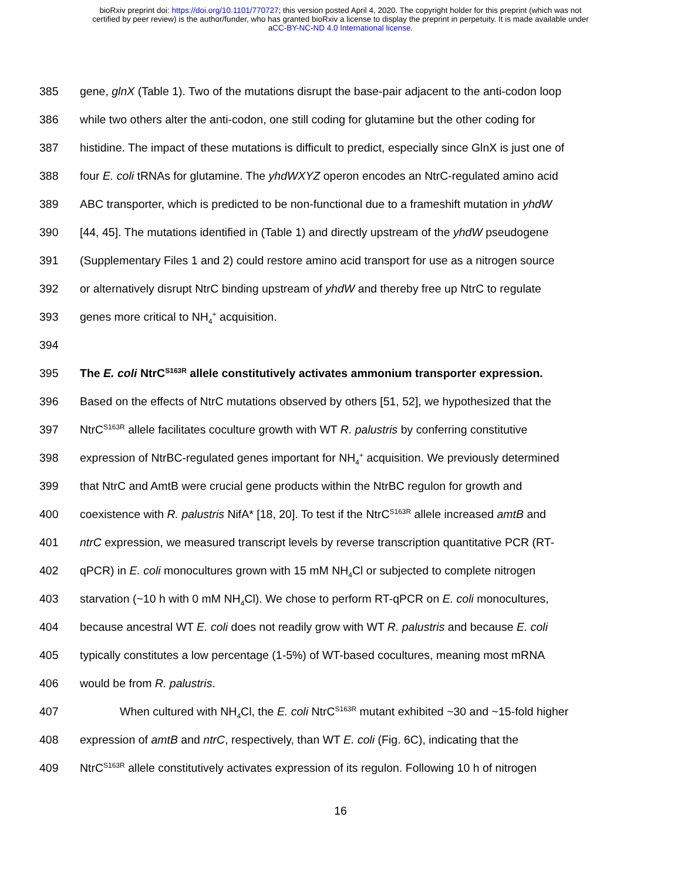bioRxiv preprint doi: https://doi.org/10.1101/770727; this version posted April 4, 2020. The copyright holder for this preprint (which was not
certified by peer review) is the author/funder, who has granted bioRxiv a license to display the preprint in perpetuity. It is made available under
aCC-BY-NC-ND 4.0 International license.
385 gene, glnX (Table 1). Two of the mutations disrupt the base-pair adjacent to the anti-codon loop
386 while two others alter the anti-codon, one still coding for glutamine but the other coding for
387 histidine. The impact of these mutations is difficult to predict, especially since GlnX is just one of
388 four E. coli tRNAs for glutamine. The yhdWXYZ operon encodes an NtrC-regulated amino acid
389 ABC transporter, which is predicted to be non-functional due to a frameshift mutation in yhdW
390 [44, 45]. The mutations identified in (Table 1) and directly upstream of the yhdW pseudogene
391 (Supplementary Files 1 and 2) could restore amino acid transport for use as a nitrogen source
392 or alternatively disrupt NtrC binding upstream of yhdW and thereby free up NtrC to regulate
393 genes more critical to NH<sub>4</sub><sup>+</sup> acquisition.
394
395 The E. coli NtrC<sup>S163R</sup> allele constitutively activates ammonium transporter expression.
396 Based on the effects of NtrC mutations observed by others [51, 52], we hypothesized that the
397 NtrC<sup>S163R</sup> allele facilitates coculture growth with WT R. palustris by conferring constitutive
398 expression of NtrBC-regulated genes important for NH<sub>4</sub><sup>+</sup> acquisition. We previously determined
399 that NtrC and AmtB were crucial gene products within the NtrBC regulon for growth and
400 coexistence with R. palustris NifA* [18, 20]. To test if the NtrC<sup>S163R</sup> allele increased amtB and
401 ntrC expression, we measured transcript levels by reverse transcription quantitative PCR (RT-
402 qPCR) in E. coli monocultures grown with 15 mM NH<sub>4</sub>Cl or subjected to complete nitrogen
403 starvation (~10 h with 0 mM NH<sub>4</sub>Cl). We chose to perform RT-qPCR on E. coli monocultures,
404 because ancestral WT E. coli does not readily grow with WT R. palustris and because E. coli
405 typically constitutes a low percentage (1-5%) of WT-based cocultures, meaning most mRNA
406 would be from R. palustris.
407 When cultured with NH<sub>4</sub>Cl, the E. coli NtrC<sup>S163R</sup> mutant exhibited ~30 and ~15-fold higher
408 expression of amtB and ntrC, respectively, than WT E. coli (Fig. 6C), indicating that the
409 NtrC<sup>S163R</sup> allele constitutively activates expression of its regulon. Following 10 h of nitrogen
16